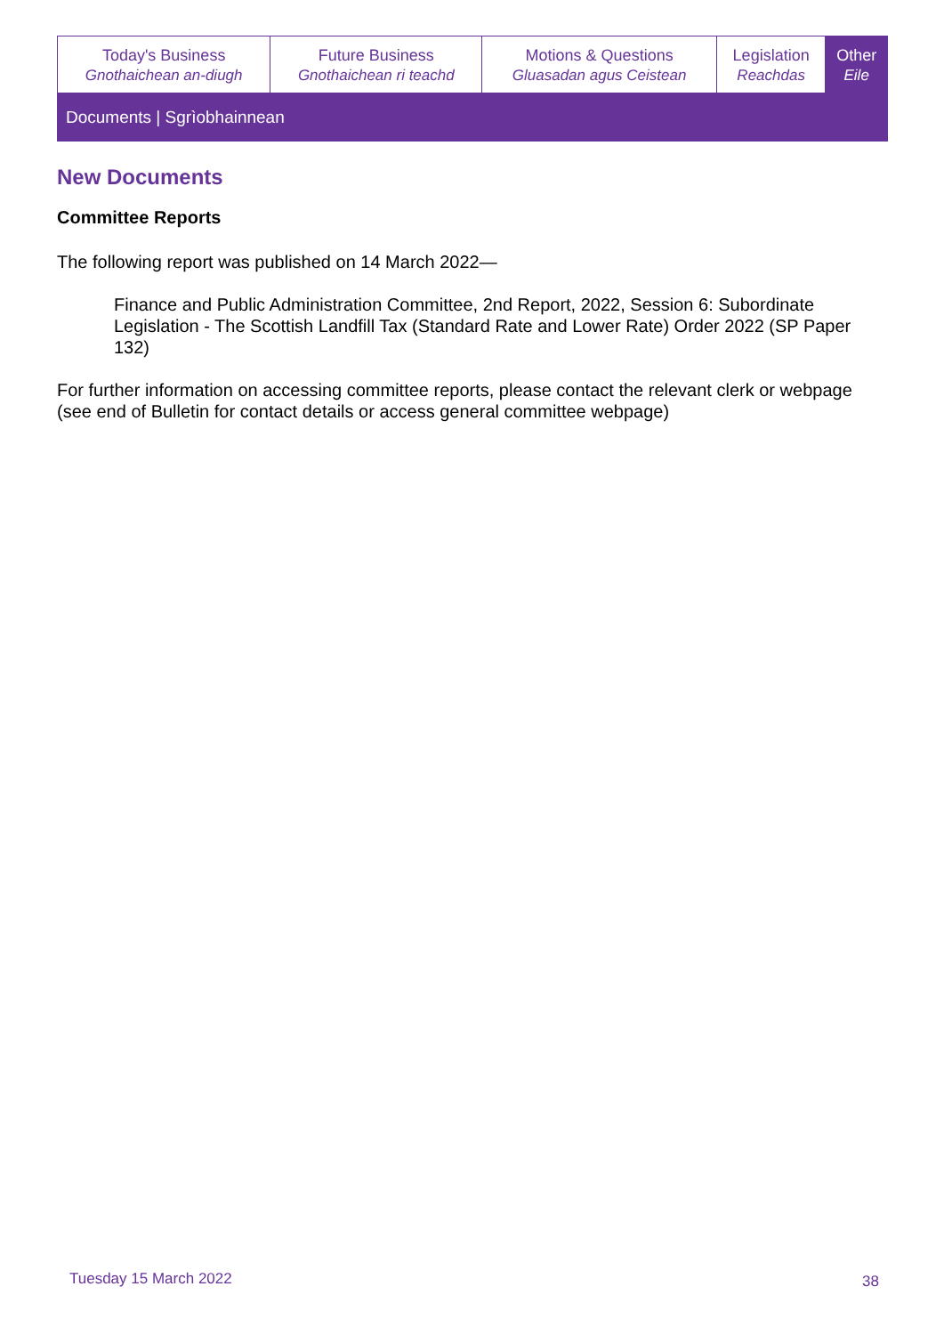| Today's Business Gnothaichean an-diugh | Future Business Gnothaichean ri teachd | Motions & Questions Gluasadan agus Ceistean | Legislation Reachdas | Other Eile |
Documents | Sgrìobhainnean
New Documents
Committee Reports
The following report was published on 14 March 2022—
Finance and Public Administration Committee, 2nd Report, 2022, Session 6: Subordinate Legislation - The Scottish Landfill Tax (Standard Rate and Lower Rate) Order 2022 (SP Paper 132)
For further information on accessing committee reports, please contact the relevant clerk or webpage (see end of Bulletin for contact details or access general committee webpage)
Tuesday 15 March 2022 38